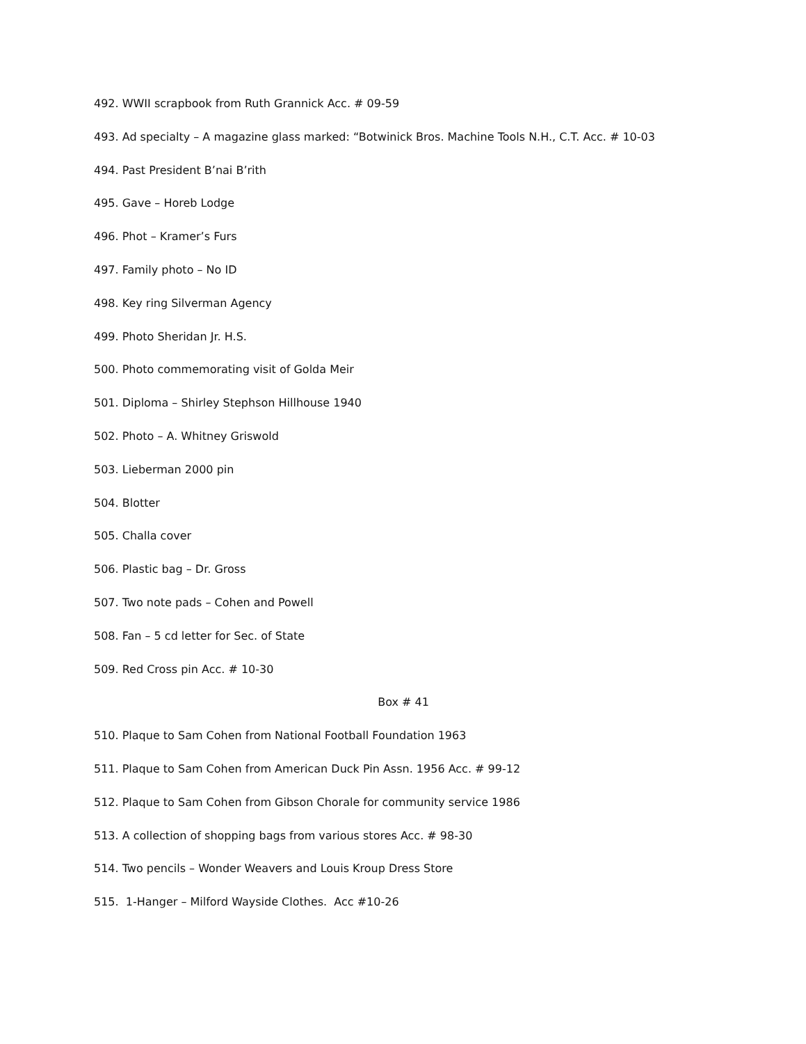492. WWII scrapbook from Ruth Grannick Acc. # 09-59
493. Ad specialty – A magazine glass marked: “Botwinick Bros. Machine Tools N.H., C.T. Acc. # 10-03
494. Past President B’nai B’rith
495. Gave – Horeb Lodge
496. Phot – Kramer’s Furs
497. Family photo – No ID
498. Key ring Silverman Agency
499. Photo Sheridan Jr. H.S.
500. Photo commemorating visit of Golda Meir
501. Diploma – Shirley Stephson Hillhouse 1940
502. Photo – A. Whitney Griswold
503. Lieberman 2000 pin
504. Blotter
505. Challa cover
506. Plastic bag – Dr. Gross
507. Two note pads – Cohen and Powell
508. Fan – 5 cd letter for Sec. of State
509. Red Cross pin Acc. # 10-30
Box # 41
510. Plaque to Sam Cohen from National Football Foundation 1963
511. Plaque to Sam Cohen from American Duck Pin Assn. 1956 Acc. # 99-12
512. Plaque to Sam Cohen from Gibson Chorale for community service 1986
513. A collection of shopping bags from various stores Acc. # 98-30
514. Two pencils – Wonder Weavers and Louis Kroup Dress Store
515. 1-Hanger – Milford Wayside Clothes. Acc #10-26